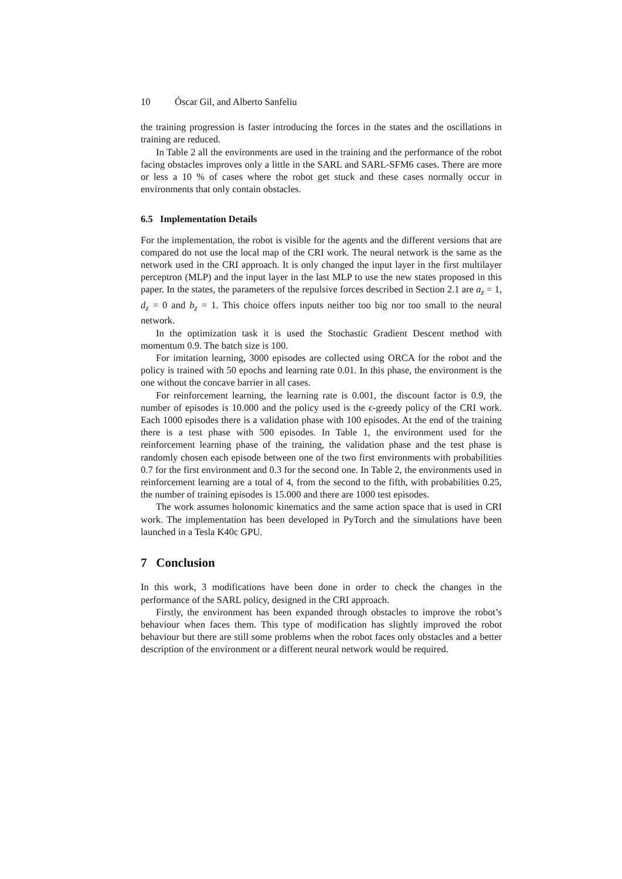10 Óscar Gil, and Alberto Sanfeliu
the training progression is faster introducing the forces in the states and the oscillations in training are reduced.
In Table 2 all the environments are used in the training and the performance of the robot facing obstacles improves only a little in the SARL and SARL-SFM6 cases. There are more or less a 10 % of cases where the robot get stuck and these cases normally occur in environments that only contain obstacles.
6.5 Implementation Details
For the implementation, the robot is visible for the agents and the different versions that are compared do not use the local map of the CRI work. The neural network is the same as the network used in the CRI approach. It is only changed the input layer in the first multilayer perceptron (MLP) and the input layer in the last MLP to use the new states proposed in this paper. In the states, the parameters of the repulsive forces described in Section 2.1 are a<sub>z</sub> = 1, d<sub>z</sub> = 0 and b<sub>z</sub> = 1. This choice offers inputs neither too big nor too small to the neural network.
In the optimization task it is used the Stochastic Gradient Descent method with momentum 0.9. The batch size is 100.
For imitation learning, 3000 episodes are collected using ORCA for the robot and the policy is trained with 50 epochs and learning rate 0.01. In this phase, the environment is the one without the concave barrier in all cases.
For reinforcement learning, the learning rate is 0.001, the discount factor is 0.9, the number of episodes is 10.000 and the policy used is the ϵ-greedy policy of the CRI work. Each 1000 episodes there is a validation phase with 100 episodes. At the end of the training there is a test phase with 500 episodes. In Table 1, the environment used for the reinforcement learning phase of the training, the validation phase and the test phase is randomly chosen each episode between one of the two first environments with probabilities 0.7 for the first environment and 0.3 for the second one. In Table 2, the environments used in reinforcement learning are a total of 4, from the second to the fifth, with probabilities 0.25, the number of training episodes is 15.000 and there are 1000 test episodes.
The work assumes holonomic kinematics and the same action space that is used in CRI work. The implementation has been developed in PyTorch and the simulations have been launched in a Tesla K40c GPU.
7 Conclusion
In this work, 3 modifications have been done in order to check the changes in the performance of the SARL policy, designed in the CRI approach.
Firstly, the environment has been expanded through obstacles to improve the robot’s behaviour when faces them. This type of modification has slightly improved the robot behaviour but there are still some problems when the robot faces only obstacles and a better description of the environment or a different neural network would be required.